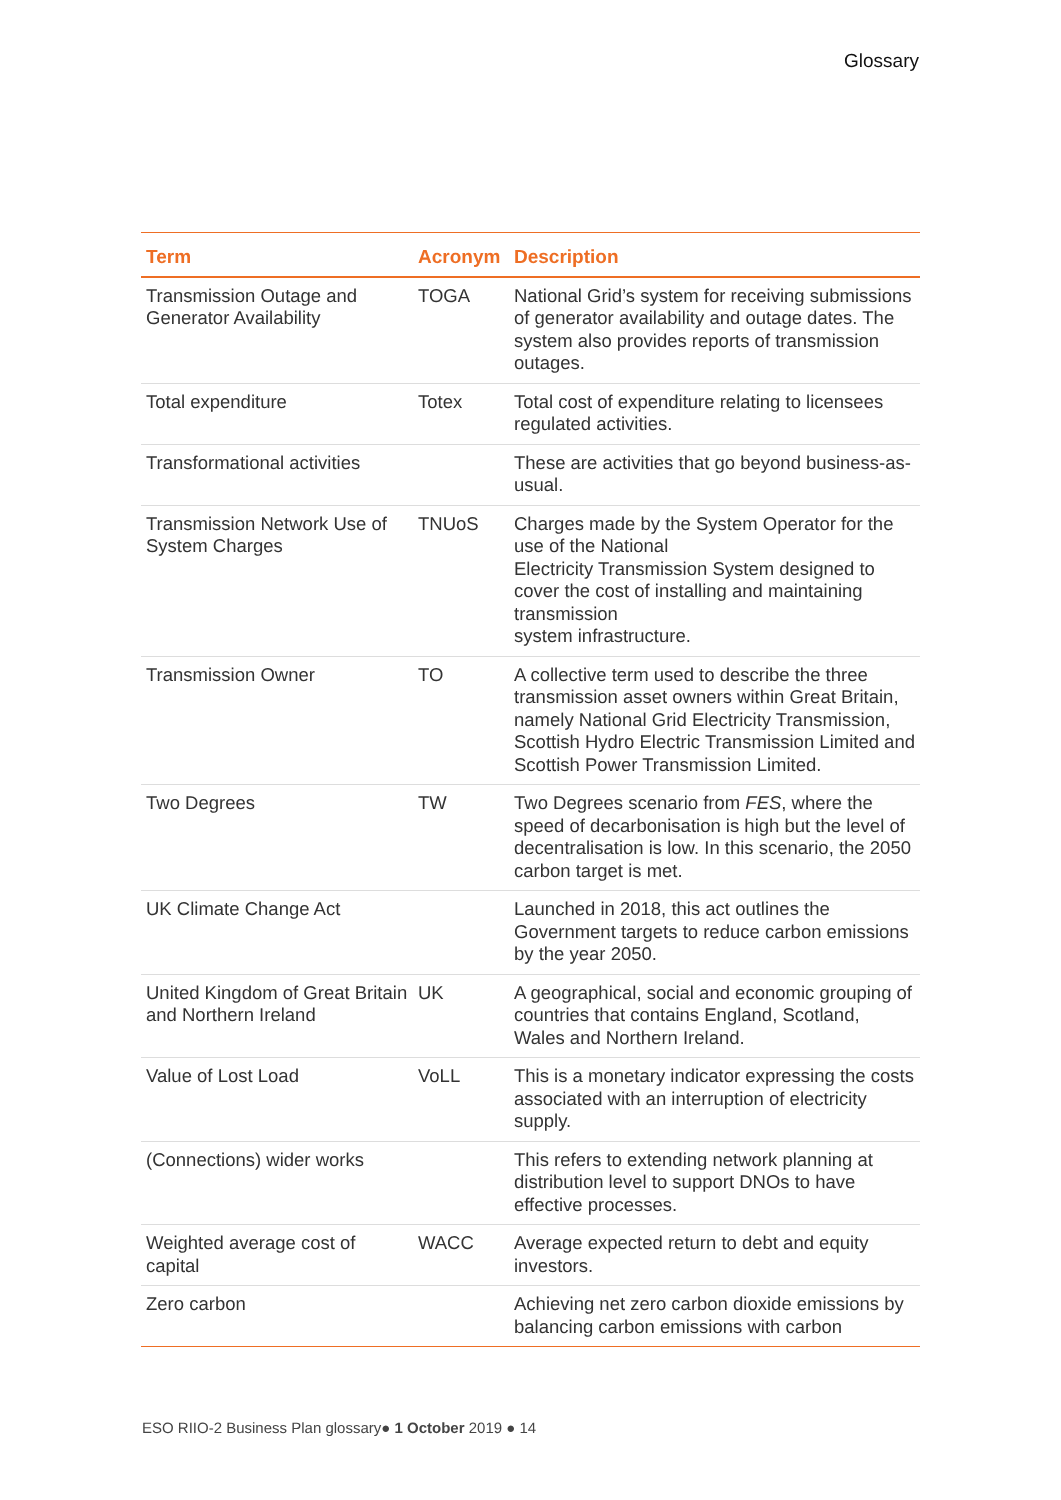Glossary
| Term | Acronym | Description |
| --- | --- | --- |
| Transmission Outage and Generator Availability | TOGA | National Grid’s system for receiving submissions of generator availability and outage dates. The system also provides reports of transmission outages. |
| Total expenditure | Totex | Total cost of expenditure relating to licensees regulated activities. |
| Transformational activities | | These are activities that go beyond business-as-usual. |
| Transmission Network Use of System Charges | TNUoS | Charges made by the System Operator for the use of the National Electricity Transmission System designed to cover the cost of installing and maintaining transmission system infrastructure. |
| Transmission Owner | TO | A collective term used to describe the three transmission asset owners within Great Britain, namely National Grid Electricity Transmission, Scottish Hydro Electric Transmission Limited and Scottish Power Transmission Limited. |
| Two Degrees | TW | Two Degrees scenario from FES , where the speed of decarbonisation is high but the level of decentralisation is low. In this scenario, the 2050 carbon target is met. |
| UK Climate Change Act | | Launched in 2018, this act outlines the Government targets to reduce carbon emissions by the year 2050. |
| United Kingdom of Great Britain and Northern Ireland | UK | A geographical, social and economic grouping of countries that contains England, Scotland, Wales and Northern Ireland. |
| Value of Lost Load | VoLL | This is a monetary indicator expressing the costs associated with an interruption of electricity supply. |
| (Connections) wider works | | This refers to extending network planning at distribution level to support DNOs to have effective processes. |
| Weighted average cost of capital | WACC | Average expected return to debt and equity investors. |
| Zero carbon | | Achieving net zero carbon dioxide emissions by balancing carbon emissions with carbon |
ESO RIIO-2 Business Plan glossary● 1 October 2019 ● 14